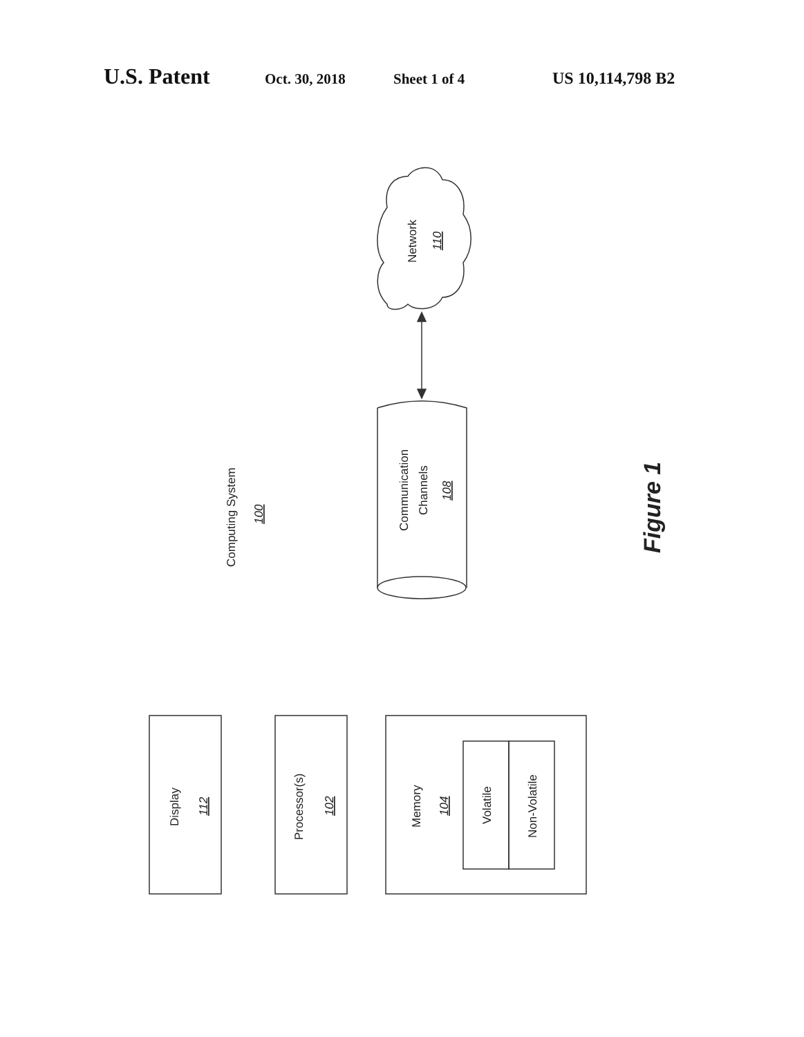U.S. Patent Oct. 30, 2018 Sheet 1 of 4 US 10,114,798 B2
Network
110
Computing System
100
Communication
Channels
108
Figure 1
Display
112
Processor(s)
102
Memory
104
Volatile
Non-Volatile